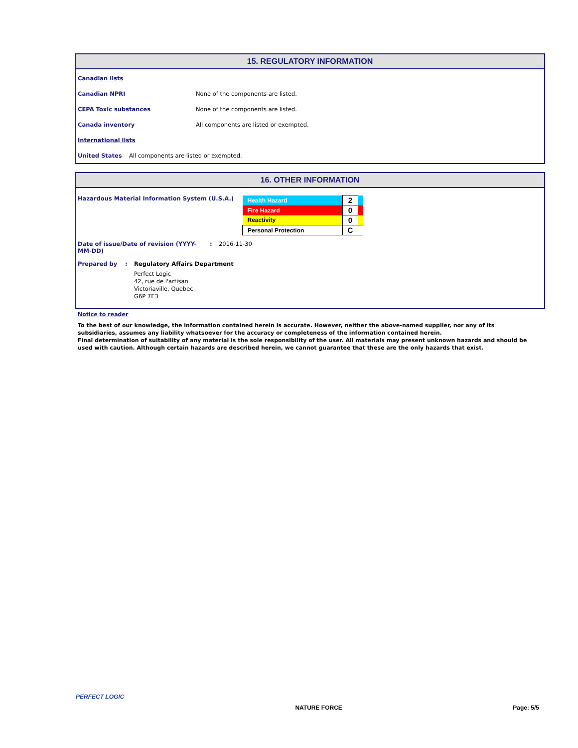15. REGULATORY INFORMATION
Canadian lists
Canadian NPRI None of the components are listed.
CEPA Toxic substances None of the components are listed.
Canada inventory All components are listed or exempted.
International lists
United States All components are listed or exempted.
16. OTHER INFORMATION
Hazardous Material Information System (U.S.A.)
| Health Hazard | 2 | |
| Fire Hazard | 0 | |
| Reactivity | 0 | |
| Personal Protection | C | |
Date of issue/Date of revision (YYYY-MM-DD): 2016-11-30
Prepared by: Regulatory Affairs Department
Perfect Logic
42, rue de l'artisan
Victoriaville, Quebec
G6P 7E3
Notice to reader
To the best of our knowledge, the information contained herein is accurate. However, neither the above-named supplier, nor any of its subsidiaries, assumes any liability whatsoever for the accuracy or completeness of the information contained herein.
Final determination of suitability of any material is the sole responsibility of the user. All materials may present unknown hazards and should be used with caution. Although certain hazards are described herein, we cannot guarantee that these are the only hazards that exist.
PERFECT LOGIC
NATURE FORCE Page: 5/5